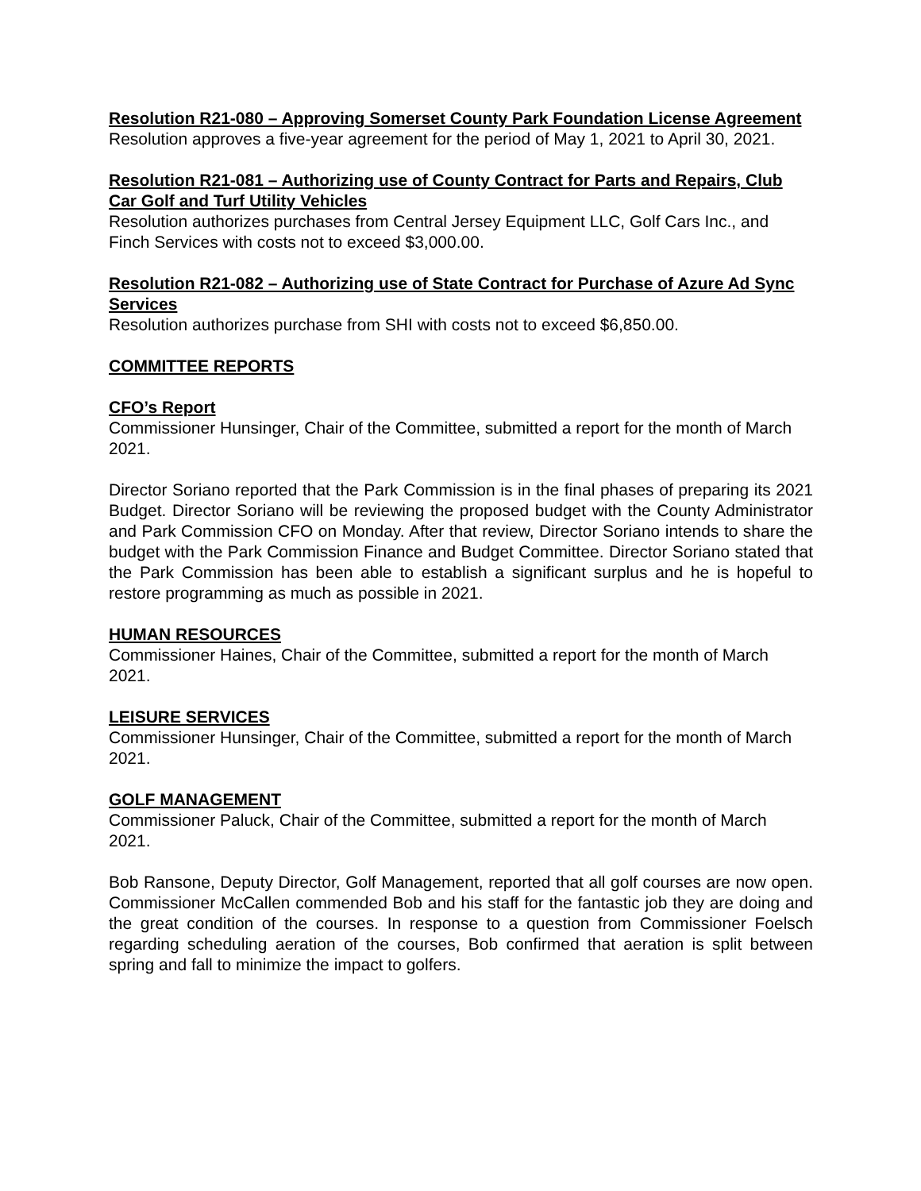Resolution R21-080 – Approving Somerset County Park Foundation License Agreement
Resolution approves a five-year agreement for the period of May 1, 2021 to April 30, 2021.
Resolution R21-081 – Authorizing use of County Contract for Parts and Repairs, Club Car Golf and Turf Utility Vehicles
Resolution authorizes purchases from Central Jersey Equipment LLC, Golf Cars Inc., and Finch Services with costs not to exceed $3,000.00.
Resolution R21-082 – Authorizing use of State Contract for Purchase of Azure Ad Sync Services
Resolution authorizes purchase from SHI with costs not to exceed $6,850.00.
COMMITTEE REPORTS
CFO’s Report
Commissioner Hunsinger, Chair of the Committee, submitted a report for the month of March 2021.
Director Soriano reported that the Park Commission is in the final phases of preparing its 2021 Budget. Director Soriano will be reviewing the proposed budget with the County Administrator and Park Commission CFO on Monday. After that review, Director Soriano intends to share the budget with the Park Commission Finance and Budget Committee. Director Soriano stated that the Park Commission has been able to establish a significant surplus and he is hopeful to restore programming as much as possible in 2021.
HUMAN RESOURCES
Commissioner Haines, Chair of the Committee, submitted a report for the month of March 2021.
LEISURE SERVICES
Commissioner Hunsinger, Chair of the Committee, submitted a report for the month of March 2021.
GOLF MANAGEMENT
Commissioner Paluck, Chair of the Committee, submitted a report for the month of March 2021.
Bob Ransone, Deputy Director, Golf Management, reported that all golf courses are now open. Commissioner McCallen commended Bob and his staff for the fantastic job they are doing and the great condition of the courses. In response to a question from Commissioner Foelsch regarding scheduling aeration of the courses, Bob confirmed that aeration is split between spring and fall to minimize the impact to golfers.